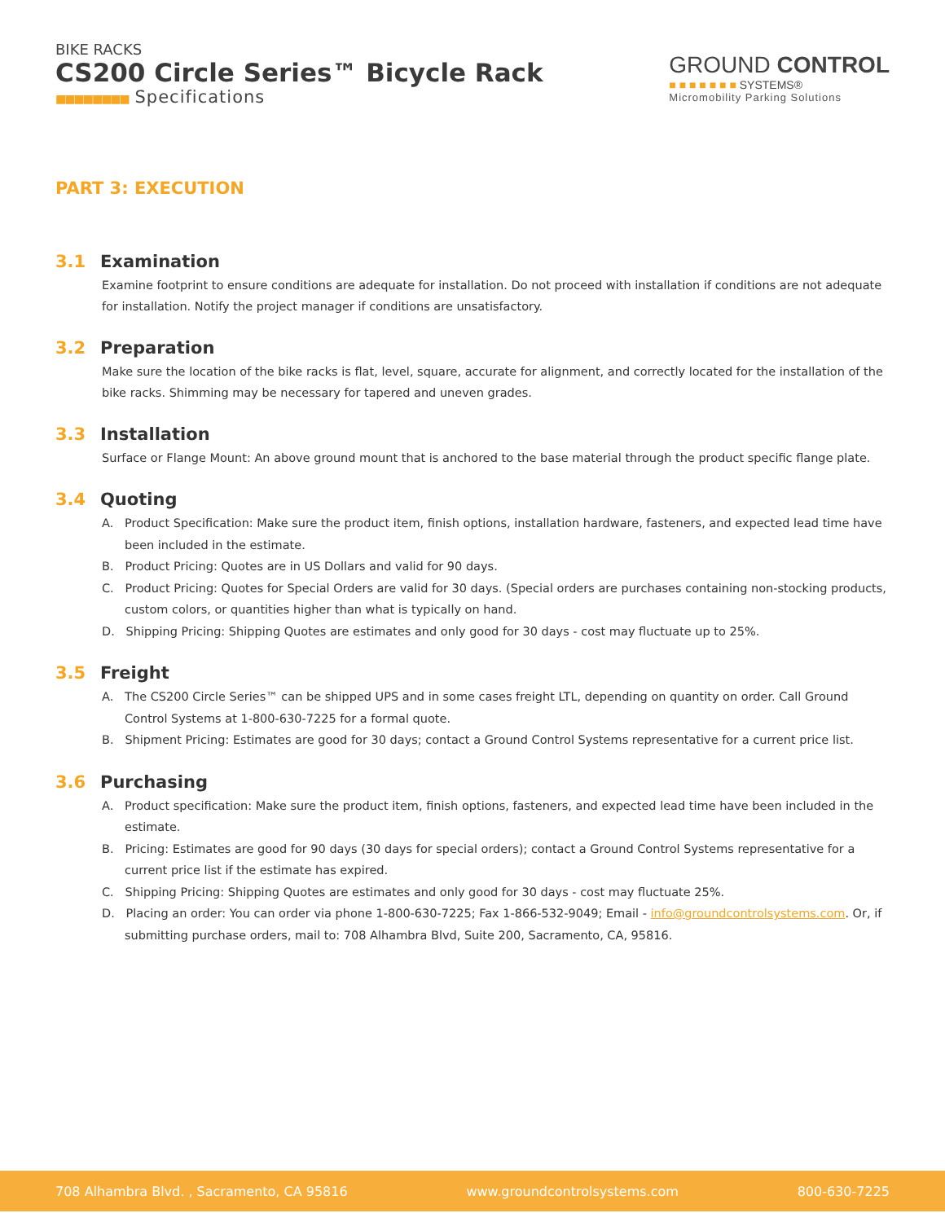BIKE RACKS
CS200 Circle Series™ Bicycle Rack
■■■■■■■■ Specifications
GROUND CONTROL
■ ■ ■ ■ ■ ■ ■ SYSTEMS®
Micromobility Parking Solutions
PART 3: EXECUTION
3.1 Examination
Examine footprint to ensure conditions are adequate for installation. Do not proceed with installation if conditions are not adequate for installation. Notify the project manager if conditions are unsatisfactory.
3.2 Preparation
Make sure the location of the bike racks is flat, level, square, accurate for alignment, and correctly located for the installation of the bike racks. Shimming may be necessary for tapered and uneven grades.
3.3 Installation
Surface or Flange Mount: An above ground mount that is anchored to the base material through the product specific flange plate.
3.4 Quoting
A. Product Specification: Make sure the product item, finish options, installation hardware, fasteners, and expected lead time have been included in the estimate.
B. Product Pricing: Quotes are in US Dollars and valid for 90 days.
C. Product Pricing: Quotes for Special Orders are valid for 30 days. (Special orders are purchases containing non-stocking products, custom colors, or quantities higher than what is typically on hand.
D. Shipping Pricing: Shipping Quotes are estimates and only good for 30 days - cost may fluctuate up to 25%.
3.5 Freight
A. The CS200 Circle Series™ can be shipped UPS and in some cases freight LTL, depending on quantity on order. Call Ground Control Systems at 1-800-630-7225 for a formal quote.
B. Shipment Pricing: Estimates are good for 30 days; contact a Ground Control Systems representative for a current price list.
3.6 Purchasing
A. Product specification: Make sure the product item, finish options, fasteners, and expected lead time have been included in the estimate.
B. Pricing: Estimates are good for 90 days (30 days for special orders); contact a Ground Control Systems representative for a current price list if the estimate has expired.
C. Shipping Pricing: Shipping Quotes are estimates and only good for 30 days - cost may fluctuate 25%.
D. Placing an order: You can order via phone 1-800-630-7225; Fax 1-866-532-9049; Email - info@groundcontrolsystems.com. Or, if submitting purchase orders, mail to: 708 Alhambra Blvd, Suite 200, Sacramento, CA, 95816.
708 Alhambra Blvd. , Sacramento, CA 95816 www.groundcontrolsystems.com 800-630-7225